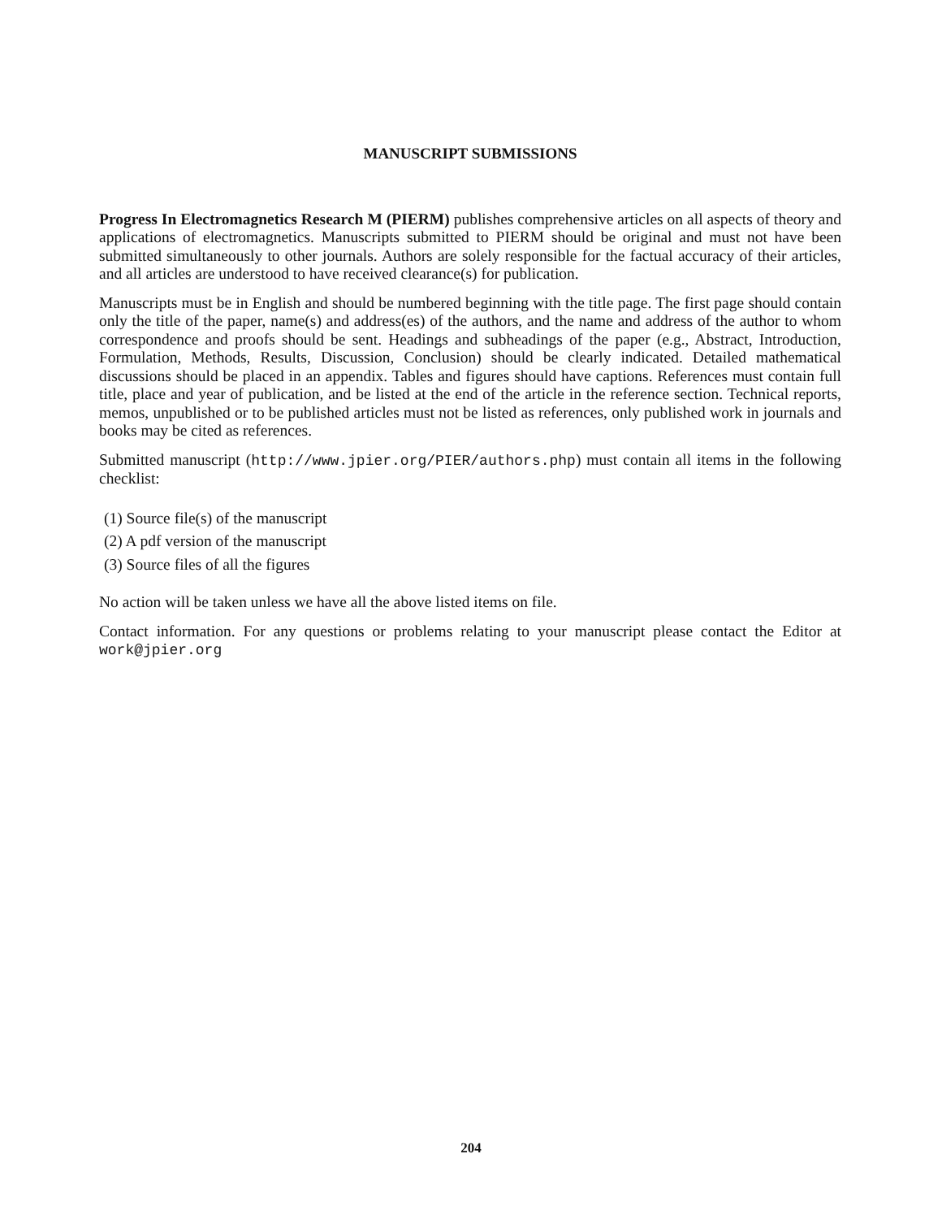MANUSCRIPT SUBMISSIONS
Progress In Electromagnetics Research M (PIERM) publishes comprehensive articles on all aspects of theory and applications of electromagnetics. Manuscripts submitted to PIERM should be original and must not have been submitted simultaneously to other journals. Authors are solely responsible for the factual accuracy of their articles, and all articles are understood to have received clearance(s) for publication.
Manuscripts must be in English and should be numbered beginning with the title page. The first page should contain only the title of the paper, name(s) and address(es) of the authors, and the name and address of the author to whom correspondence and proofs should be sent. Headings and subheadings of the paper (e.g., Abstract, Introduction, Formulation, Methods, Results, Discussion, Conclusion) should be clearly indicated. Detailed mathematical discussions should be placed in an appendix. Tables and figures should have captions. References must contain full title, place and year of publication, and be listed at the end of the article in the reference section. Technical reports, memos, unpublished or to be published articles must not be listed as references, only published work in journals and books may be cited as references.
Submitted manuscript (http://www.jpier.org/PIER/authors.php) must contain all items in the following checklist:
(1) Source file(s) of the manuscript
(2) A pdf version of the manuscript
(3) Source files of all the figures
No action will be taken unless we have all the above listed items on file.
Contact information. For any questions or problems relating to your manuscript please contact the Editor at work@jpier.org
204